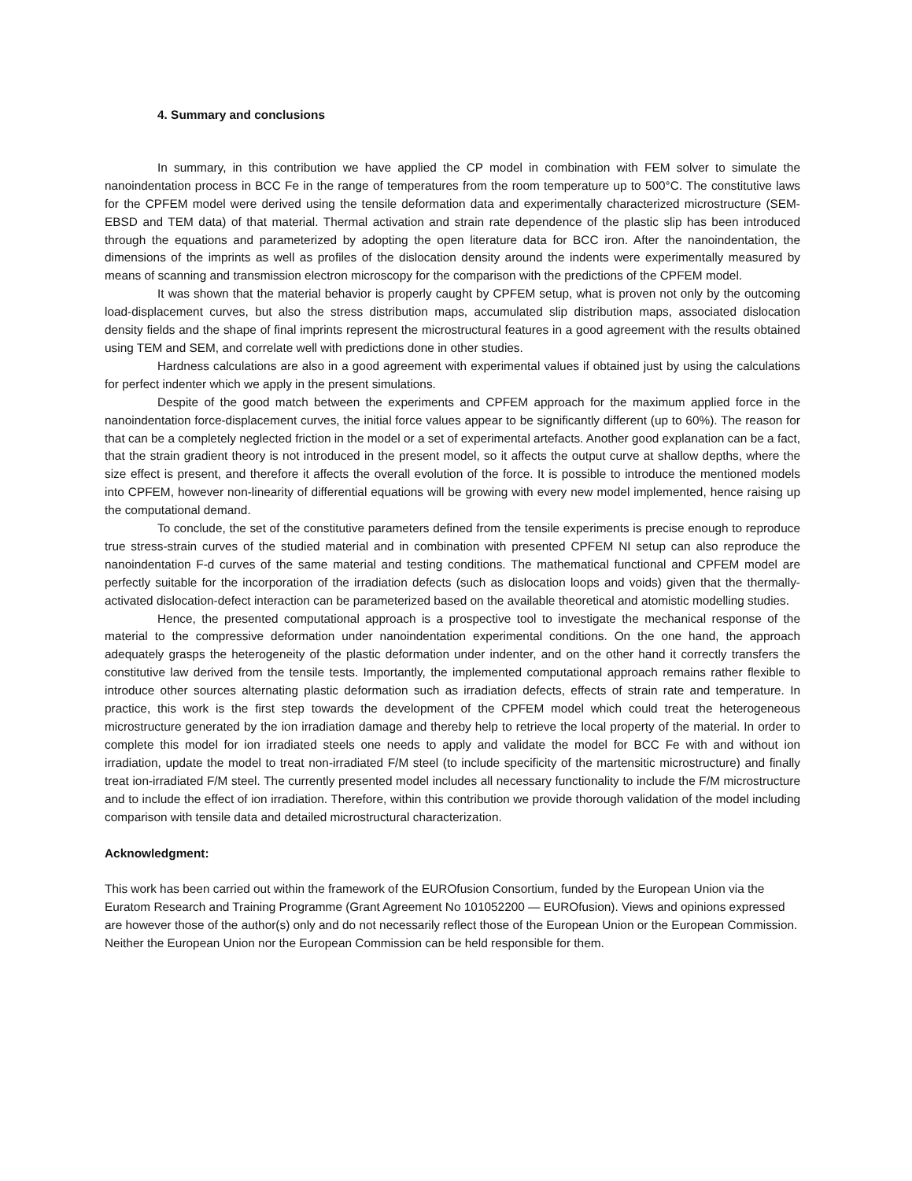4. Summary and conclusions
In summary, in this contribution we have applied the CP model in combination with FEM solver to simulate the nanoindentation process in BCC Fe in the range of temperatures from the room temperature up to 500°C. The constitutive laws for the CPFEM model were derived using the tensile deformation data and experimentally characterized microstructure (SEM-EBSD and TEM data) of that material. Thermal activation and strain rate dependence of the plastic slip has been introduced through the equations and parameterized by adopting the open literature data for BCC iron. After the nanoindentation, the dimensions of the imprints as well as profiles of the dislocation density around the indents were experimentally measured by means of scanning and transmission electron microscopy for the comparison with the predictions of the CPFEM model.
It was shown that the material behavior is properly caught by CPFEM setup, what is proven not only by the outcoming load-displacement curves, but also the stress distribution maps, accumulated slip distribution maps, associated dislocation density fields and the shape of final imprints represent the microstructural features in a good agreement with the results obtained using TEM and SEM, and correlate well with predictions done in other studies.
Hardness calculations are also in a good agreement with experimental values if obtained just by using the calculations for perfect indenter which we apply in the present simulations.
Despite of the good match between the experiments and CPFEM approach for the maximum applied force in the nanoindentation force-displacement curves, the initial force values appear to be significantly different (up to 60%). The reason for that can be a completely neglected friction in the model or a set of experimental artefacts. Another good explanation can be a fact, that the strain gradient theory is not introduced in the present model, so it affects the output curve at shallow depths, where the size effect is present, and therefore it affects the overall evolution of the force. It is possible to introduce the mentioned models into CPFEM, however non-linearity of differential equations will be growing with every new model implemented, hence raising up the computational demand.
To conclude, the set of the constitutive parameters defined from the tensile experiments is precise enough to reproduce true stress-strain curves of the studied material and in combination with presented CPFEM NI setup can also reproduce the nanoindentation F-d curves of the same material and testing conditions. The mathematical functional and CPFEM model are perfectly suitable for the incorporation of the irradiation defects (such as dislocation loops and voids) given that the thermally-activated dislocation-defect interaction can be parameterized based on the available theoretical and atomistic modelling studies.
Hence, the presented computational approach is a prospective tool to investigate the mechanical response of the material to the compressive deformation under nanoindentation experimental conditions. On the one hand, the approach adequately grasps the heterogeneity of the plastic deformation under indenter, and on the other hand it correctly transfers the constitutive law derived from the tensile tests. Importantly, the implemented computational approach remains rather flexible to introduce other sources alternating plastic deformation such as irradiation defects, effects of strain rate and temperature. In practice, this work is the first step towards the development of the CPFEM model which could treat the heterogeneous microstructure generated by the ion irradiation damage and thereby help to retrieve the local property of the material. In order to complete this model for ion irradiated steels one needs to apply and validate the model for BCC Fe with and without ion irradiation, update the model to treat non-irradiated F/M steel (to include specificity of the martensitic microstructure) and finally treat ion-irradiated F/M steel. The currently presented model includes all necessary functionality to include the F/M microstructure and to include the effect of ion irradiation. Therefore, within this contribution we provide thorough validation of the model including comparison with tensile data and detailed microstructural characterization.
Acknowledgment:
This work has been carried out within the framework of the EUROfusion Consortium, funded by the European Union via the Euratom Research and Training Programme (Grant Agreement No 101052200 — EUROfusion). Views and opinions expressed are however those of the author(s) only and do not necessarily reflect those of the European Union or the European Commission. Neither the European Union nor the European Commission can be held responsible for them.